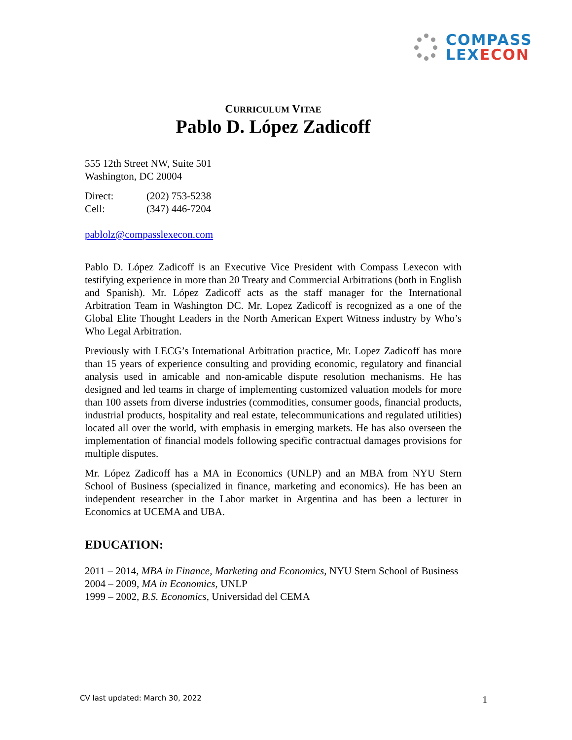COMPASS
LEX ECON
CURRICULUM VITAE
Pablo D. López Zadicoff
555 12th Street NW, Suite 501
Washington, DC 20004
| Direct: | (202) 753-5238 |
| Cell: | (347) 446-7204 |
pablolz@compasslexecon.com
Pablo D. López Zadicoff is an Executive Vice President with Compass Lexecon with testifying experience in more than 20 Treaty and Commercial Arbitrations (both in English and Spanish). Mr. López Zadicoff acts as the staff manager for the International Arbitration Team in Washington DC. Mr. Lopez Zadicoff is recognized as a one of the Global Elite Thought Leaders in the North American Expert Witness industry by Who’s Who Legal Arbitration.
Previously with LECG’s International Arbitration practice, Mr. Lopez Zadicoff has more than 15 years of experience consulting and providing economic, regulatory and financial analysis used in amicable and non-amicable dispute resolution mechanisms. He has designed and led teams in charge of implementing customized valuation models for more than 100 assets from diverse industries (commodities, consumer goods, financial products, industrial products, hospitality and real estate, telecommunications and regulated utilities) located all over the world, with emphasis in emerging markets. He has also overseen the implementation of financial models following specific contractual damages provisions for multiple disputes.
Mr. López Zadicoff has a MA in Economics (UNLP) and an MBA from NYU Stern School of Business (specialized in finance, marketing and economics). He has been an independent researcher in the Labor market in Argentina and has been a lecturer in Economics at UCEMA and UBA.
EDUCATION:
2011 – 2014, MBA in Finance, Marketing and Economics, NYU Stern School of Business
2004 – 2009, MA in Economics, UNLP
1999 – 2002, B.S. Economics, Universidad del CEMA
CV last updated: March 30, 2022
1